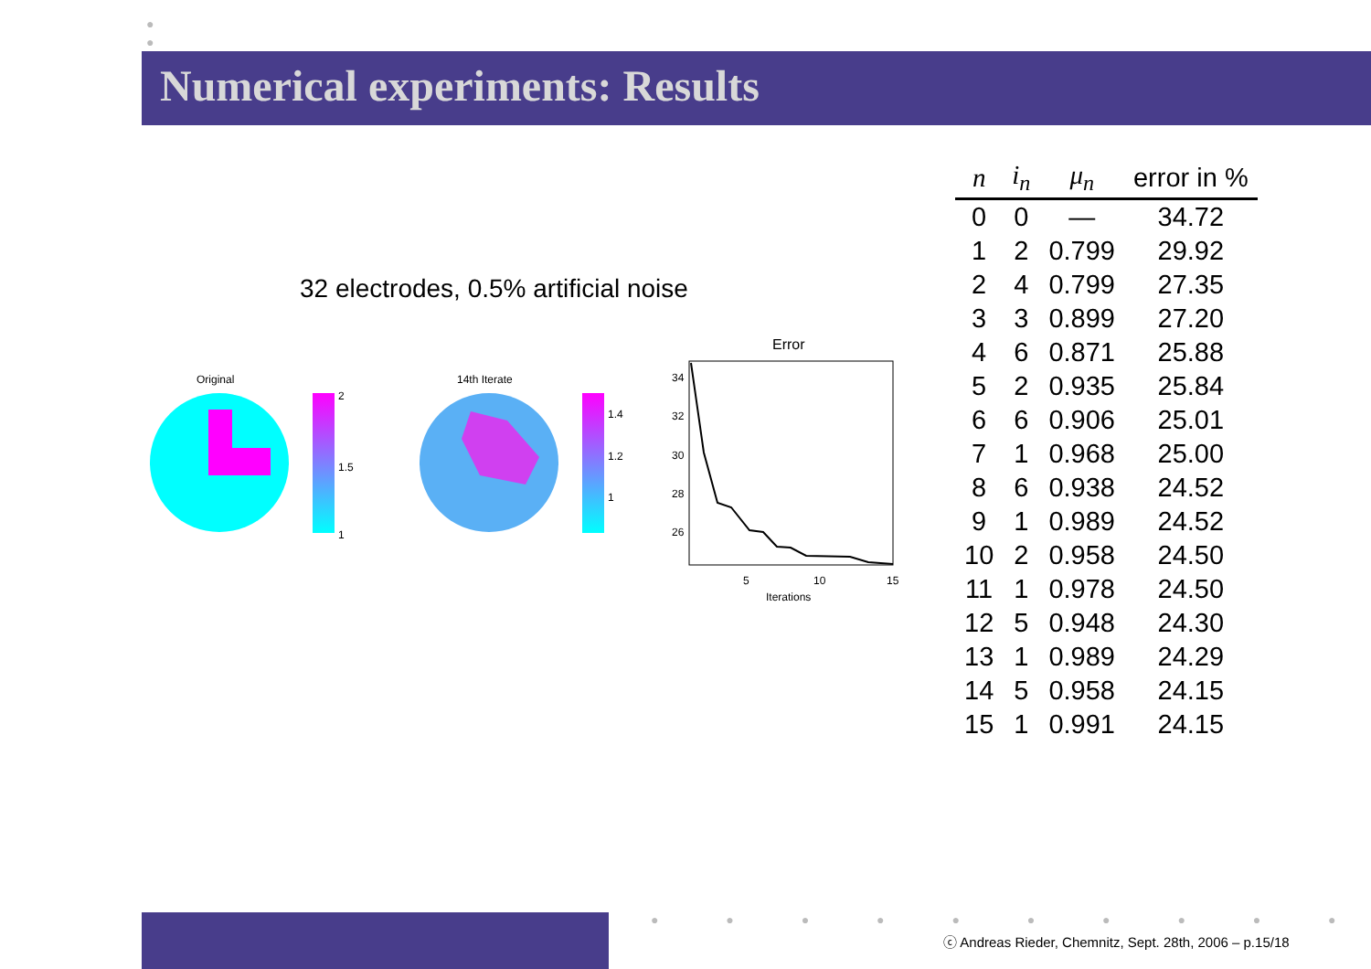●
●
Numerical experiments: Results
32 electrodes, 0.5% artificial noise
Original
2
1.5
1
14th Iterate
1.4
1.2
1
Error
34
32
30
28
26
5
10
15
Iterations
| n | i<sub>n</sub> | μ<sub>n</sub> | error in % |
| --- | --- | --- | --- |
| 0 | 0 | — | 34.72 |
| 1 | 2 | 0.799 | 29.92 |
| 2 | 4 | 0.799 | 27.35 |
| 3 | 3 | 0.899 | 27.20 |
| 4 | 6 | 0.871 | 25.88 |
| 5 | 2 | 0.935 | 25.84 |
| 6 | 6 | 0.906 | 25.01 |
| 7 | 1 | 0.968 | 25.00 |
| 8 | 6 | 0.938 | 24.52 |
| 9 | 1 | 0.989 | 24.52 |
| 10 | 2 | 0.958 | 24.50 |
| 11 | 1 | 0.978 | 24.50 |
| 12 | 5 | 0.948 | 24.30 |
| 13 | 1 | 0.989 | 24.29 |
| 14 | 5 | 0.958 | 24.15 |
| 15 | 1 | 0.991 | 24.15 |
● ● ● ● ● ● ● ● ● ●
ⓒ Andreas Rieder, Chemnitz, Sept. 28th, 2006 – p.15/18